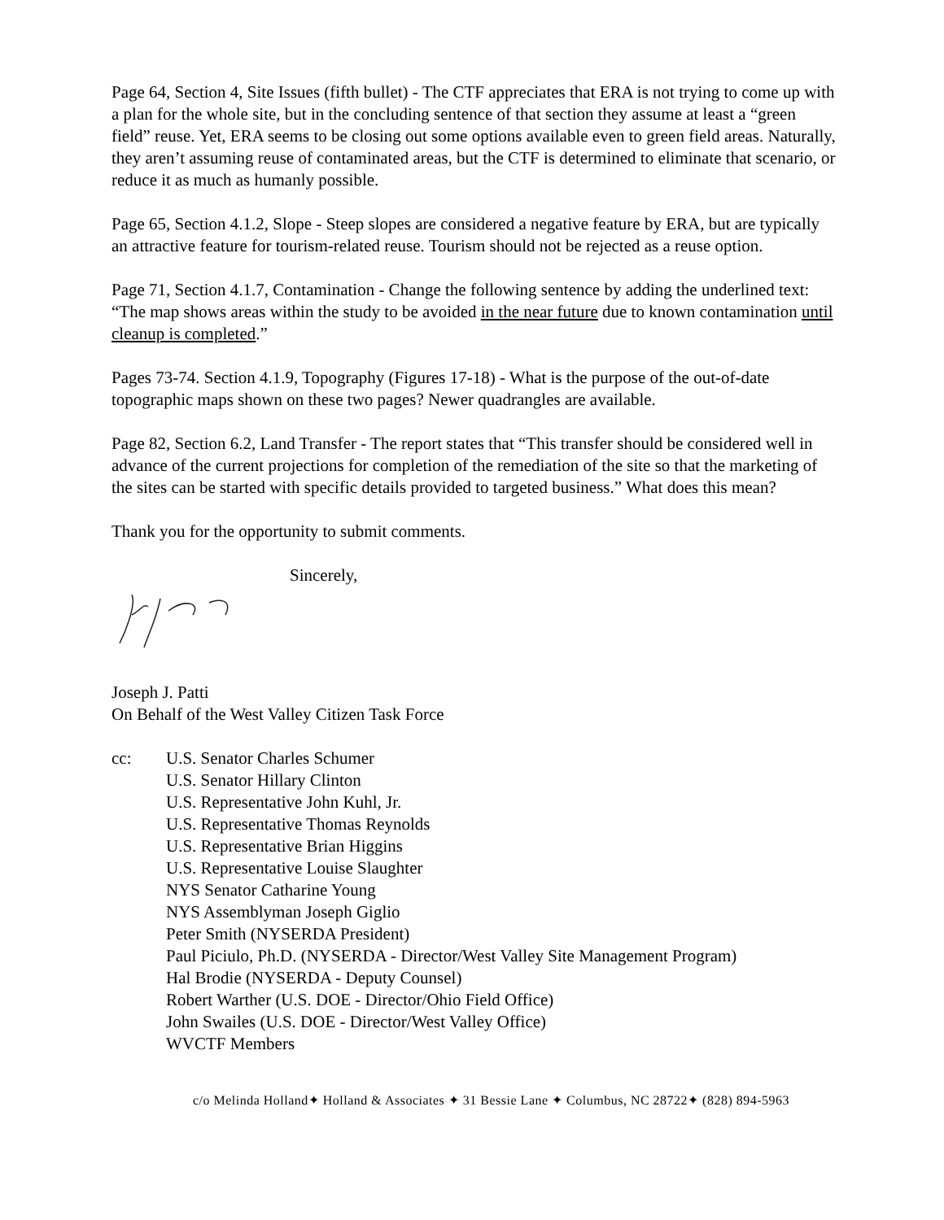Page 64, Section 4, Site Issues (fifth bullet) - The CTF appreciates that ERA is not trying to come up with a plan for the whole site, but in the concluding sentence of that section they assume at least a “green field” reuse. Yet, ERA seems to be closing out some options available even to green field areas. Naturally, they aren’t assuming reuse of contaminated areas, but the CTF is determined to eliminate that scenario, or reduce it as much as humanly possible.
Page 65, Section 4.1.2, Slope - Steep slopes are considered a negative feature by ERA, but are typically an attractive feature for tourism-related reuse. Tourism should not be rejected as a reuse option.
Page 71, Section 4.1.7, Contamination - Change the following sentence by adding the underlined text: “The map shows areas within the study to be avoided in the near future due to known contamination until cleanup is completed.”
Pages 73-74. Section 4.1.9, Topography (Figures 17-18) - What is the purpose of the out-of-date topographic maps shown on these two pages? Newer quadrangles are available.
Page 82, Section 6.2, Land Transfer - The report states that “This transfer should be considered well in advance of the current projections for completion of the remediation of the site so that the marketing of the sites can be started with specific details provided to targeted business.” What does this mean?
Thank you for the opportunity to submit comments.
Sincerely,
Joseph J. Patti
On Behalf of the West Valley Citizen Task Force
cc: U.S. Senator Charles Schumer
U.S. Senator Hillary Clinton
U.S. Representative John Kuhl, Jr.
U.S. Representative Thomas Reynolds
U.S. Representative Brian Higgins
U.S. Representative Louise Slaughter
NYS Senator Catharine Young
NYS Assemblyman Joseph Giglio
Peter Smith (NYSERDA President)
Paul Piciulo, Ph.D. (NYSERDA - Director/West Valley Site Management Program)
Hal Brodie (NYSERDA - Deputy Counsel)
Robert Warther (U.S. DOE - Director/Ohio Field Office)
John Swailes (U.S. DOE - Director/West Valley Office)
WVCTF Members
c/o Melinda Holland✦ Holland & Associates ✦ 31 Bessie Lane ✦ Columbus, NC 28722✦ (828) 894-5963